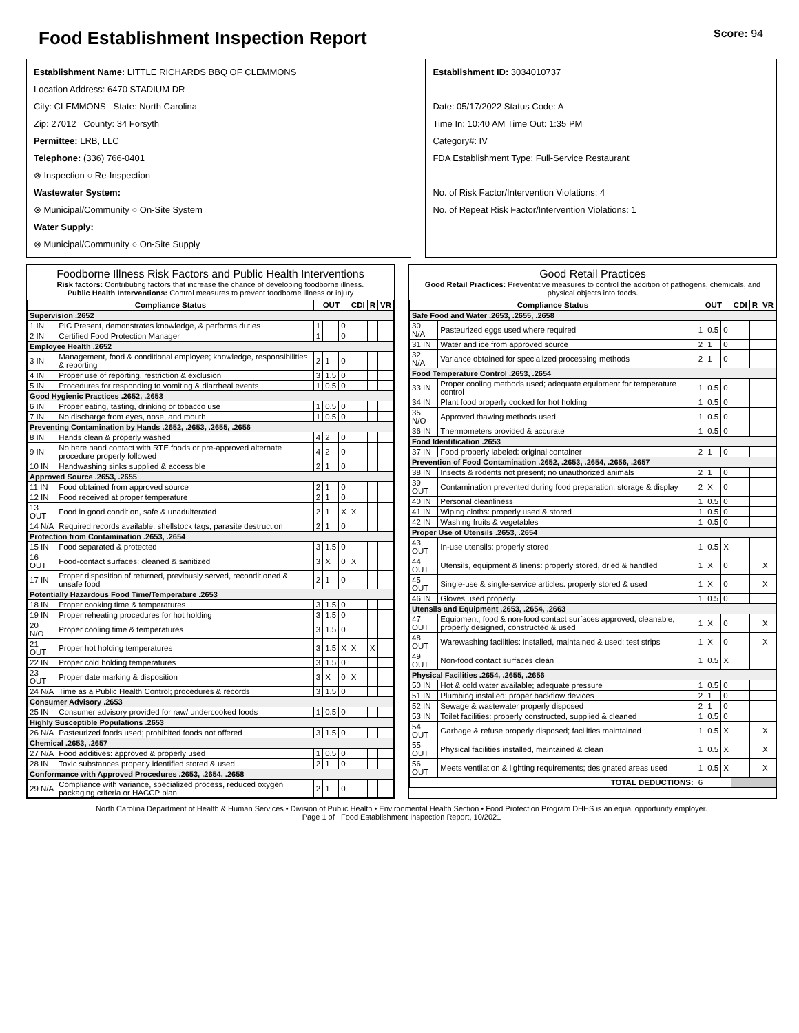Food Establishment Inspection Report Score: 94
Establishment Name: LITTLE RICHARDS BBQ OF CLEMMONS
Location Address: 6470 STADIUM DR
City: CLEMMONS State: North Carolina
Zip: 27012 County: 34 Forsyth
Permittee: LRB, LLC
Telephone: (336) 766-0401
⊗ Inspection ○ Re-Inspection
Wastewater System:
⊗ Municipal/Community ○ On-Site System
Water Supply:
⊗ Municipal/Community ○ On-Site Supply
Establishment ID: 3034010737
Date: 05/17/2022 Status Code: A
Time In: 10:40 AM Time Out: 1:35 PM
Category#: IV
FDA Establishment Type: Full-Service Restaurant
No. of Risk Factor/Intervention Violations: 4
No. of Repeat Risk Factor/Intervention Violations: 1
Foodborne Illness Risk Factors and Public Health Interventions
Risk factors: Contributing factors that increase the chance of developing foodborne illness.
Public Health Interventions: Control measures to prevent foodborne illness or injury
| Compliance Status | | OUT | | | CDI | R | VR |
| --- | --- | --- | --- | --- | --- | --- | --- |
| Supervision .2652 | | | | | | | |
| 1 IN | PIC Present, demonstrates knowledge, & performs duties | 1 | | 0 | | | |
| 2 IN | Certified Food Protection Manager | 1 | | 0 | | | |
| Employee Health .2652 | | | | | | | |
| 3 IN | Management, food & conditional employee; knowledge, responsibilities & reporting | 2 | 1 | 0 | | | |
| 4 IN | Proper use of reporting, restriction & exclusion | 3 | 1.5 | 0 | | | |
| 5 IN | Procedures for responding to vomiting & diarrheal events | 1 | 0.5 | 0 | | | |
| Good Hygienic Practices .2652, .2653 | | | | | | | |
| 6 IN | Proper eating, tasting, drinking or tobacco use | 1 | 0.5 | 0 | | | |
| 7 IN | No discharge from eyes, nose, and mouth | 1 | 0.5 | 0 | | | |
| Preventing Contamination by Hands .2652, .2653, .2655, .2656 | | | | | | | |
| 8 IN | Hands clean & properly washed | 4 | 2 | 0 | | | |
| 9 IN | No bare hand contact with RTE foods or pre-approved alternate procedure properly followed | 4 | 2 | 0 | | | |
| 10 IN | Handwashing sinks supplied & accessible | 2 | 1 | 0 | | | |
| Approved Source .2653, .2655 | | | | | | | |
| 11 IN | Food obtained from approved source | 2 | 1 | 0 | | | |
| 12 IN | Food received at proper temperature | 2 | 1 | 0 | | | |
| 13 OUT | Food in good condition, safe & unadulterated | 2 | 1 | X | X | | |
| 14 N/A | Required records available: shellstock tags, parasite destruction | 2 | 1 | 0 | | | |
| Protection from Contamination .2653, .2654 | | | | | | | |
| 15 IN | Food separated & protected | 3 | 1.5 | 0 | | | |
| 16 OUT | Food-contact surfaces: cleaned & sanitized | 3 | X | 0 | X | | |
| 17 IN | Proper disposition of returned, previously served, reconditioned & unsafe food | 2 | 1 | 0 | | | |
| Potentially Hazardous Food Time/Temperature .2653 | | | | | | | |
| 18 IN | Proper cooking time & temperatures | 3 | 1.5 | 0 | | | |
| 19 IN | Proper reheating procedures for hot holding | 3 | 1.5 | 0 | | | |
| 20 N/O | Proper cooling time & temperatures | 3 | 1.5 | 0 | | | |
| 21 OUT | Proper hot holding temperatures | 3 | 1.5 | X | X | X | |
| 22 IN | Proper cold holding temperatures | 3 | 1.5 | 0 | | | |
| 23 OUT | Proper date marking & disposition | 3 | X | 0 | X | | |
| 24 N/A | Time as a Public Health Control; procedures & records | 3 | 1.5 | 0 | | | |
| Consumer Advisory .2653 | | | | | | | |
| 25 IN | Consumer advisory provided for raw/ undercooked foods | 1 | 0.5 | 0 | | | |
| Highly Susceptible Populations .2653 | | | | | | | |
| 26 N/A | Pasteurized foods used; prohibited foods not offered | 3 | 1.5 | 0 | | | |
| Chemical .2653, .2657 | | | | | | | |
| 27 N/A | Food additives: approved & properly used | 1 | 0.5 | 0 | | | |
| 28 IN | Toxic substances properly identified stored & used | 2 | 1 | 0 | | | |
| Conformance with Approved Procedures .2653, .2654, .2658 | | | | | | | |
| 29 N/A | Compliance with variance, specialized process, reduced oxygen packaging criteria or HACCP plan | 2 | 1 | 0 | | | |
Good Retail Practices
Good Retail Practices: Preventative measures to control the addition of pathogens, chemicals, and physical objects into foods.
| Compliance Status | | OUT | | | CDI | R | VR |
| --- | --- | --- | --- | --- | --- | --- | --- |
| Safe Food and Water .2653, .2655, .2658 | | | | | | | |
| 30 N/A | Pasteurized eggs used where required | 1 | 0.5 | 0 | | | |
| 31 IN | Water and ice from approved source | 2 | 1 | 0 | | | |
| 32 N/A | Variance obtained for specialized processing methods | 2 | 1 | 0 | | | |
| Food Temperature Control .2653, .2654 | | | | | | | |
| 33 IN | Proper cooling methods used; adequate equipment for temperature control | 1 | 0.5 | 0 | | | |
| 34 IN | Plant food properly cooked for hot holding | 1 | 0.5 | 0 | | | |
| 35 N/O | Approved thawing methods used | 1 | 0.5 | 0 | | | |
| 36 IN | Thermometers provided & accurate | 1 | 0.5 | 0 | | | |
| Food Identification .2653 | | | | | | | |
| 37 IN | Food properly labeled: original container | 2 | 1 | 0 | | | |
| Prevention of Food Contamination .2652, .2653, .2654, .2656, .2657 | | | | | | | |
| 38 IN | Insects & rodents not present; no unauthorized animals | 2 | 1 | 0 | | | |
| 39 OUT | Contamination prevented during food preparation, storage & display | 2 | X | 0 | | | |
| 40 IN | Personal cleanliness | 1 | 0.5 | 0 | | | |
| 41 IN | Wiping cloths: properly used & stored | 1 | 0.5 | 0 | | | |
| 42 IN | Washing fruits & vegetables | 1 | 0.5 | 0 | | | |
| Proper Use of Utensils .2653, .2654 | | | | | | | |
| 43 OUT | In-use utensils: properly stored | 1 | 0.5 | X | | | |
| 44 OUT | Utensils, equipment & linens: properly stored, dried & handled | 1 | X | 0 | | | X |
| 45 OUT | Single-use & single-service articles: properly stored & used | 1 | X | 0 | | | X |
| 46 IN | Gloves used properly | 1 | 0.5 | 0 | | | |
| Utensils and Equipment .2653, .2654, .2663 | | | | | | | |
| 47 OUT | Equipment, food & non-food contact surfaces approved, cleanable, properly designed, constructed & used | 1 | X | 0 | | | X |
| 48 OUT | Warewashing facilities: installed, maintained & used; test strips | 1 | X | 0 | | | X |
| 49 OUT | Non-food contact surfaces clean | 1 | 0.5 | X | | | |
| Physical Facilities .2654, .2655, .2656 | | | | | | | |
| 50 IN | Hot & cold water available; adequate pressure | 1 | 0.5 | 0 | | | |
| 51 IN | Plumbing installed; proper backflow devices | 2 | 1 | 0 | | | |
| 52 IN | Sewage & wastewater properly disposed | 2 | 1 | 0 | | | |
| 53 IN | Toilet facilities: properly constructed, supplied & cleaned | 1 | 0.5 | 0 | | | |
| 54 OUT | Garbage & refuse properly disposed; facilities maintained | 1 | 0.5 | X | | | X |
| 55 OUT | Physical facilities installed, maintained & clean | 1 | 0.5 | X | | | X |
| 56 OUT | Meets ventilation & lighting requirements; designated areas used | 1 | 0.5 | X | | | X |
| TOTAL DEDUCTIONS: | | 6 | | | | | |
North Carolina Department of Health & Human Services • Division of Public Health • Environmental Health Section • Food Protection Program DHHS is an equal opportunity employer.
Page 1 of Food Establishment Inspection Report, 10/2021